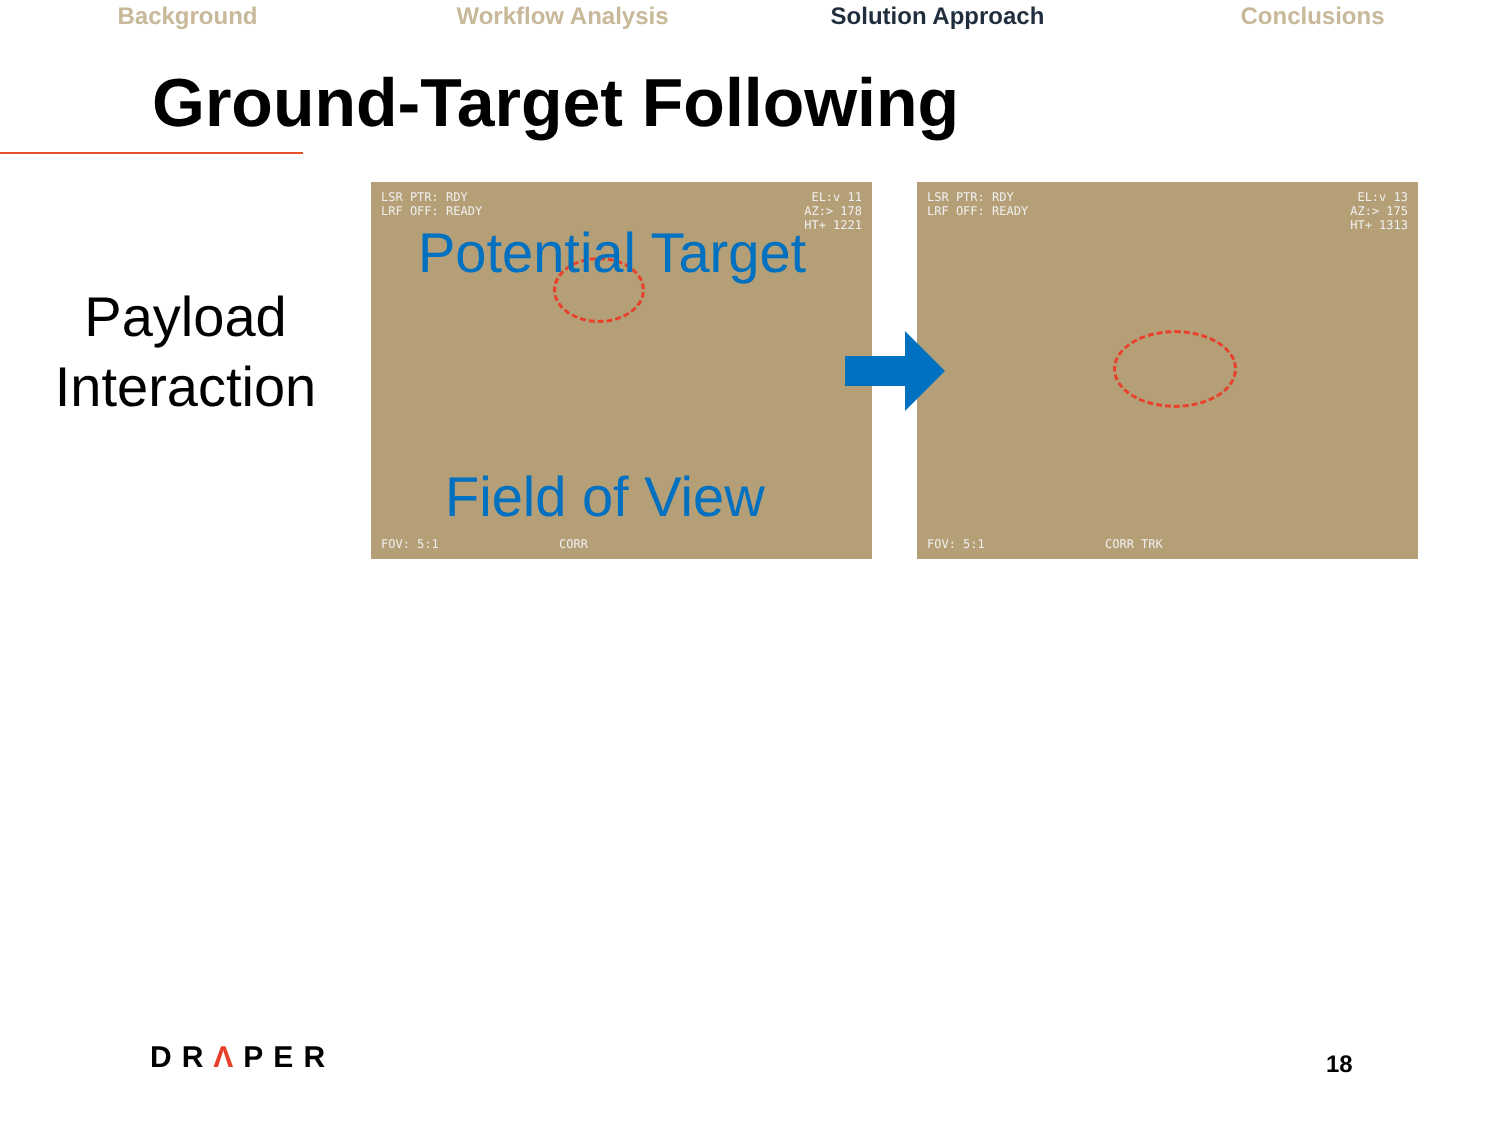Background Workflow Analysis Solution Approach Conclusions
Ground-Target Following
Payload
Interaction
LSR PTR: RDY
LRF OFF: READY
EL:v 11
AZ:> 178
HT+ 1221
Potential Target
Field of View
FOV: 5:1 CORR
LSR PTR: RDY
LRF OFF: READY
EL:v 13
AZ:> 175
HT+ 1313
FOV: 5:1 CORR TRK
DRΛPER 18